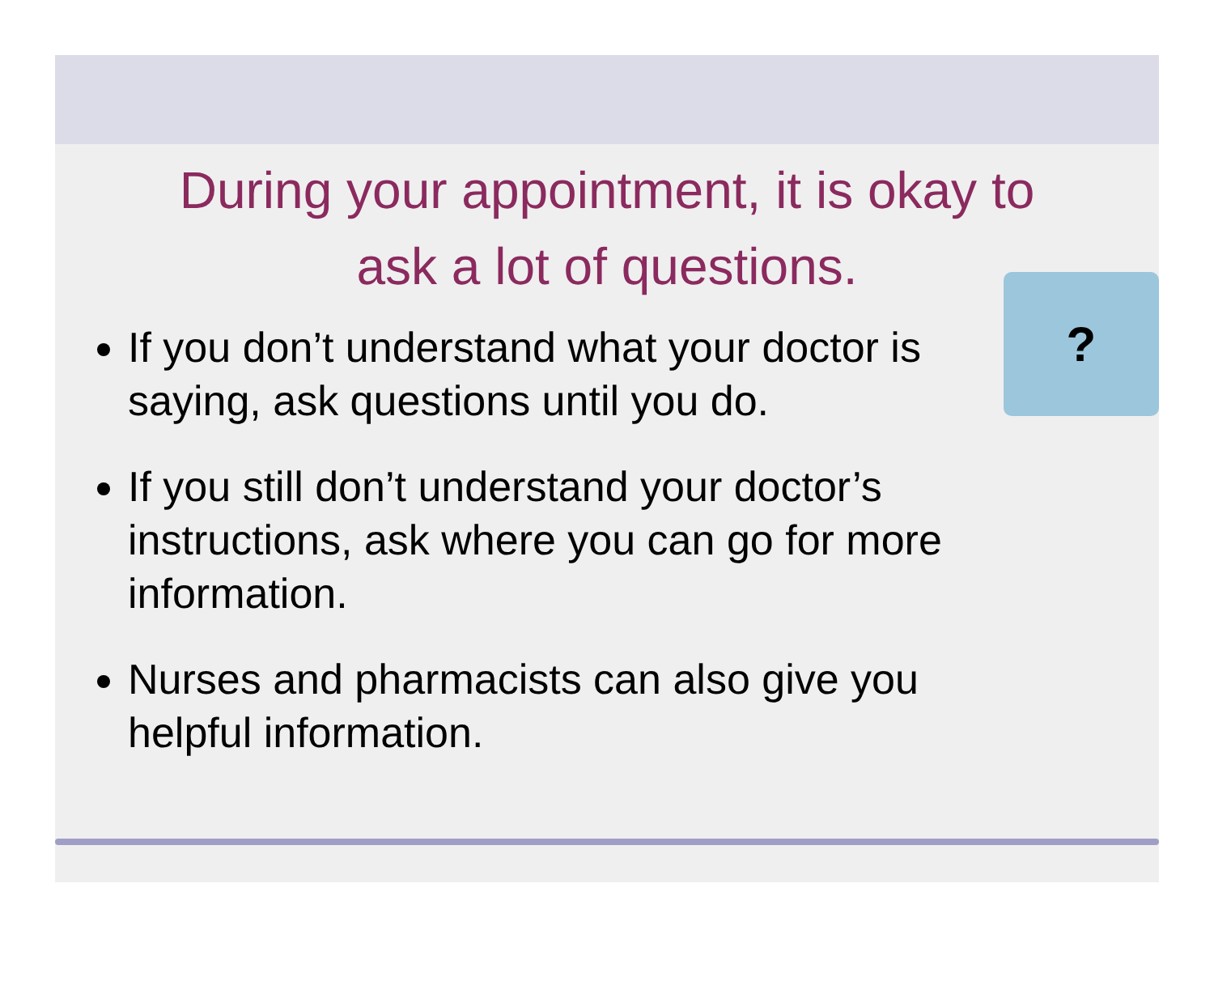During your appointment, it is okay to
ask a lot of questions.
If you don’t understand what your doctor is saying, ask questions until you do.
If you still don’t understand your doctor’s instructions, ask where you can go for more information.
Nurses and pharmacists can also give you helpful information.
?